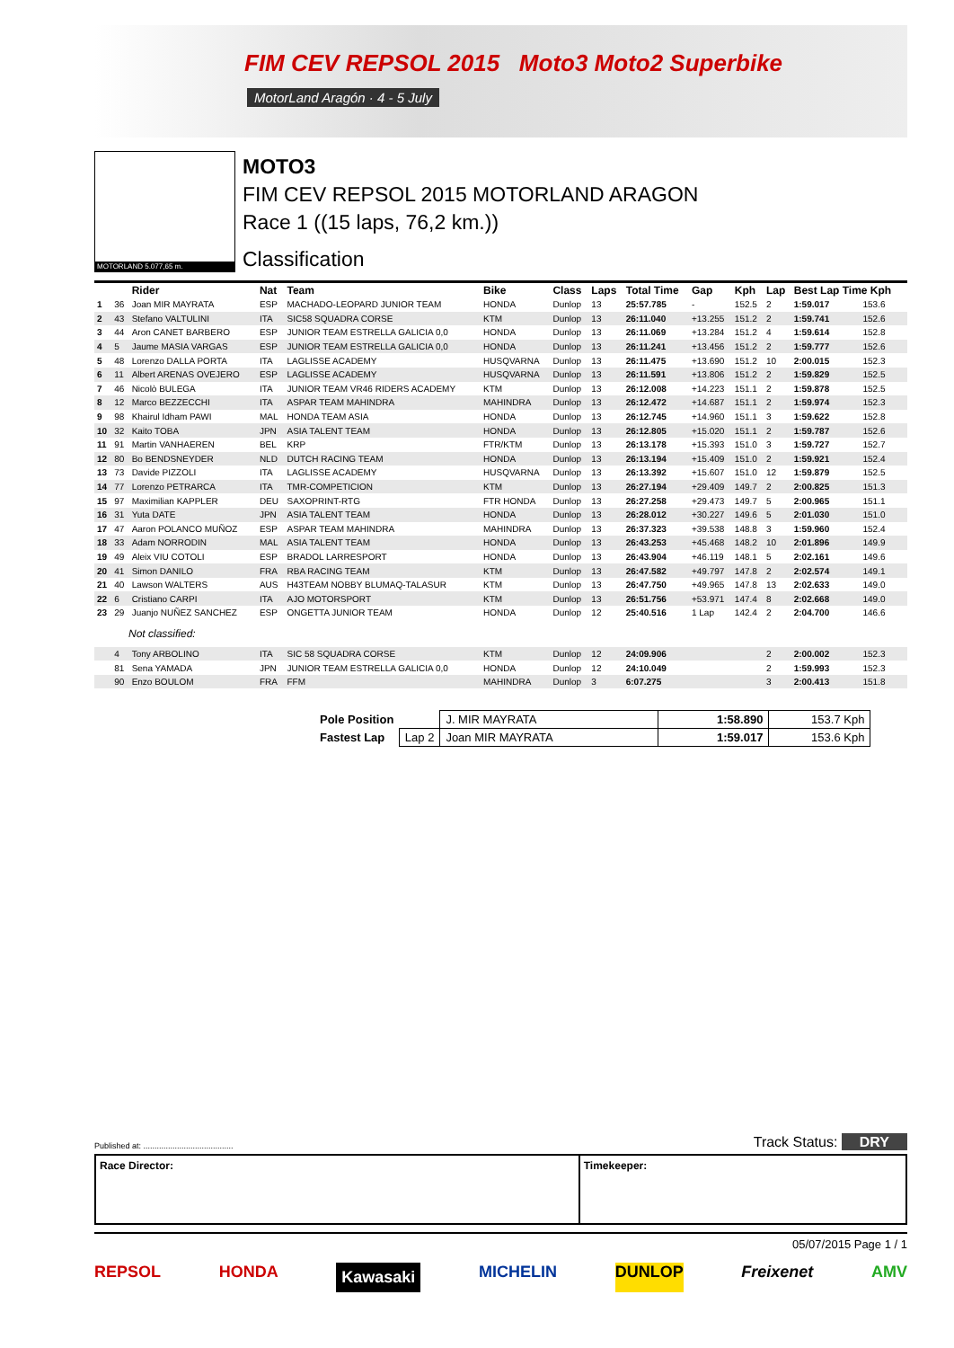FIM CEV REPSOL 2015 Moto3 Moto2 Superbike
MotorLand Aragón · 4 - 5 July
MOTORLAND 5.077,65 m.
MOTO3
FIM CEV REPSOL 2015 MOTORLAND ARAGON
Race 1 ((15 laps, 76,2 km.))
Classification
| | | Rider | Nat | Team | Bike | Class | Laps | Total Time | Gap | Kph | Lap | Best Lap Time Kph | |
| --- | --- | --- | --- | --- | --- | --- | --- | --- | --- | --- | --- | --- | --- |
| 1 | 36 | Joan MIR MAYRATA | ESP | MACHADO-LEOPARD JUNIOR TEAM | HONDA | Dunlop | 13 | 25:57.785 | - | 152.5 | 2 | 1:59.017 | 153.6 |
| 2 | 43 | Stefano VALTULINI | ITA | SIC58 SQUADRA CORSE | KTM | Dunlop | 13 | 26:11.040 | +13.255 | 151.2 | 2 | 1:59.741 | 152.6 |
| 3 | 44 | Aron CANET BARBERO | ESP | JUNIOR TEAM ESTRELLA GALICIA 0,0 | HONDA | Dunlop | 13 | 26:11.069 | +13.284 | 151.2 | 4 | 1:59.614 | 152.8 |
| 4 | 5 | Jaume MASIA VARGAS | ESP | JUNIOR TEAM ESTRELLA GALICIA 0,0 | HONDA | Dunlop | 13 | 26:11.241 | +13.456 | 151.2 | 2 | 1:59.777 | 152.6 |
| 5 | 48 | Lorenzo DALLA PORTA | ITA | LAGLISSE ACADEMY | HUSQVARNA | Dunlop | 13 | 26:11.475 | +13.690 | 151.2 | 10 | 2:00.015 | 152.3 |
| 6 | 11 | Albert ARENAS OVEJERO | ESP | LAGLISSE ACADEMY | HUSQVARNA | Dunlop | 13 | 26:11.591 | +13.806 | 151.2 | 2 | 1:59.829 | 152.5 |
| 7 | 46 | Nicolò BULEGA | ITA | JUNIOR TEAM VR46 RIDERS ACADEMY | KTM | Dunlop | 13 | 26:12.008 | +14.223 | 151.1 | 2 | 1:59.878 | 152.5 |
| 8 | 12 | Marco BEZZECCHI | ITA | ASPAR TEAM MAHINDRA | MAHINDRA | Dunlop | 13 | 26:12.472 | +14.687 | 151.1 | 2 | 1:59.974 | 152.3 |
| 9 | 98 | Khairul Idham PAWI | MAL | HONDA TEAM ASIA | HONDA | Dunlop | 13 | 26:12.745 | +14.960 | 151.1 | 3 | 1:59.622 | 152.8 |
| 10 | 32 | Kaito TOBA | JPN | ASIA TALENT TEAM | HONDA | Dunlop | 13 | 26:12.805 | +15.020 | 151.1 | 2 | 1:59.787 | 152.6 |
| 11 | 91 | Martin VANHAEREN | BEL | KRP | FTR/KTM | Dunlop | 13 | 26:13.178 | +15.393 | 151.0 | 3 | 1:59.727 | 152.7 |
| 12 | 80 | Bo BENDSNEYDER | NLD | DUTCH RACING TEAM | HONDA | Dunlop | 13 | 26:13.194 | +15.409 | 151.0 | 2 | 1:59.921 | 152.4 |
| 13 | 73 | Davide PIZZOLI | ITA | LAGLISSE ACADEMY | HUSQVARNA | Dunlop | 13 | 26:13.392 | +15.607 | 151.0 | 12 | 1:59.879 | 152.5 |
| 14 | 77 | Lorenzo PETRARCA | ITA | TMR-COMPETICION | KTM | Dunlop | 13 | 26:27.194 | +29.409 | 149.7 | 2 | 2:00.825 | 151.3 |
| 15 | 97 | Maximilian KAPPLER | DEU | SAXOPRINT-RTG | FTR HONDA | Dunlop | 13 | 26:27.258 | +29.473 | 149.7 | 5 | 2:00.965 | 151.1 |
| 16 | 31 | Yuta DATE | JPN | ASIA TALENT TEAM | HONDA | Dunlop | 13 | 26:28.012 | +30.227 | 149.6 | 5 | 2:01.030 | 151.0 |
| 17 | 47 | Aaron POLANCO MUÑOZ | ESP | ASPAR TEAM MAHINDRA | MAHINDRA | Dunlop | 13 | 26:37.323 | +39.538 | 148.8 | 3 | 1:59.960 | 152.4 |
| 18 | 33 | Adam NORRODIN | MAL | ASIA TALENT TEAM | HONDA | Dunlop | 13 | 26:43.253 | +45.468 | 148.2 | 10 | 2:01.896 | 149.9 |
| 19 | 49 | Aleix VIU COTOLI | ESP | BRADOL LARRESPORT | HONDA | Dunlop | 13 | 26:43.904 | +46.119 | 148.1 | 5 | 2:02.161 | 149.6 |
| 20 | 41 | Simon DANILO | FRA | RBA RACING TEAM | KTM | Dunlop | 13 | 26:47.582 | +49.797 | 147.8 | 2 | 2:02.574 | 149.1 |
| 21 | 40 | Lawson WALTERS | AUS | H43TEAM NOBBY BLUMAQ-TALASUR | KTM | Dunlop | 13 | 26:47.750 | +49.965 | 147.8 | 13 | 2:02.633 | 149.0 |
| 22 | 6 | Cristiano CARPI | ITA | AJO MOTORSPORT | KTM | Dunlop | 13 | 26:51.756 | +53.971 | 147.4 | 8 | 2:02.668 | 149.0 |
| 23 | 29 | Juanjo NUÑEZ SANCHEZ | ESP | ONGETTA JUNIOR TEAM | HONDA | Dunlop | 12 | 25:40.516 | 1 Lap | 142.4 | 2 | 2:04.700 | 146.6 |
| Not classified: | | | | | | | | | | | | | |
| | 4 | Tony ARBOLINO | ITA | SIC 58 SQUADRA CORSE | KTM | Dunlop | 12 | 24:09.906 | | | 2 | 2:00.002 | 152.3 |
| | 81 | Sena YAMADA | JPN | JUNIOR TEAM ESTRELLA GALICIA 0,0 | HONDA | Dunlop | 12 | 24:10.049 | | | 2 | 1:59.993 | 152.3 |
| | 90 | Enzo BOULOM | FRA | FFM | MAHINDRA | Dunlop | 3 | 6:07.275 | | | 3 | 2:00.413 | 151.8 |
| Pole Position | | J. MIR MAYRATA | 1:58.890 | 153.7 Kph |
| Fastest Lap | Lap 2 | Joan MIR MAYRATA | 1:59.017 | 153.6 Kph |
Published at: ........................................ Track Status: DRY
Race Director: Timekeeper:
05/07/2015 Page 1 / 1
REPSOL HONDA Kawasaki MICHELIN DUNLOP Freixenet AMV